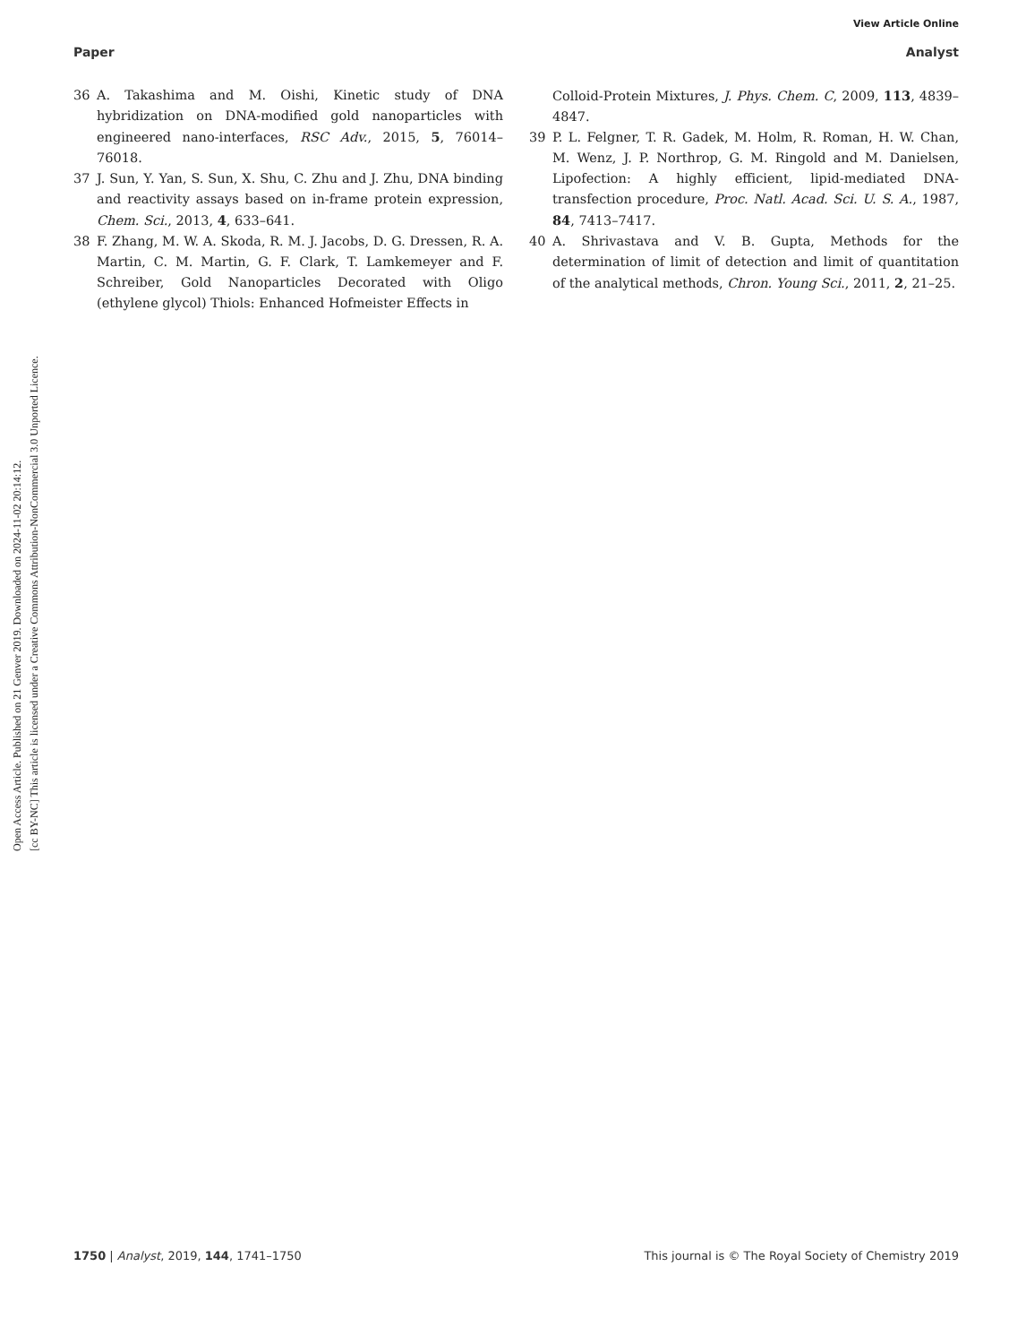View Article Online
Paper Analyst
Open Access Article. Published on 21 Genver 2019. Downloaded on 2024-11-02 20:14:12.
[cc BY-NC] This article is licensed under a Creative Commons Attribution-NonCommercial 3.0 Unported Licence.
36 A. Takashima and M. Oishi, Kinetic study of DNA hybridization on DNA-modified gold nanoparticles with engineered nano-interfaces, RSC Adv., 2015, 5, 76014–76018.
37 J. Sun, Y. Yan, S. Sun, X. Shu, C. Zhu and J. Zhu, DNA binding and reactivity assays based on in-frame protein expression, Chem. Sci., 2013, 4, 633–641.
38 F. Zhang, M. W. A. Skoda, R. M. J. Jacobs, D. G. Dressen, R. A. Martin, C. M. Martin, G. F. Clark, T. Lamkemeyer and F. Schreiber, Gold Nanoparticles Decorated with Oligo (ethylene glycol) Thiols: Enhanced Hofmeister Effects in
Colloid-Protein Mixtures, J. Phys. Chem. C, 2009, 113, 4839–4847.
39 P. L. Felgner, T. R. Gadek, M. Holm, R. Roman, H. W. Chan, M. Wenz, J. P. Northrop, G. M. Ringold and M. Danielsen, Lipofection: A highly efficient, lipid-mediated DNA-transfection procedure, Proc. Natl. Acad. Sci. U. S. A., 1987, 84, 7413–7417.
40 A. Shrivastava and V. B. Gupta, Methods for the determination of limit of detection and limit of quantitation of the analytical methods, Chron. Young Sci., 2011, 2, 21–25.
1750 | Analyst, 2019, 144, 1741–1750 This journal is © The Royal Society of Chemistry 2019